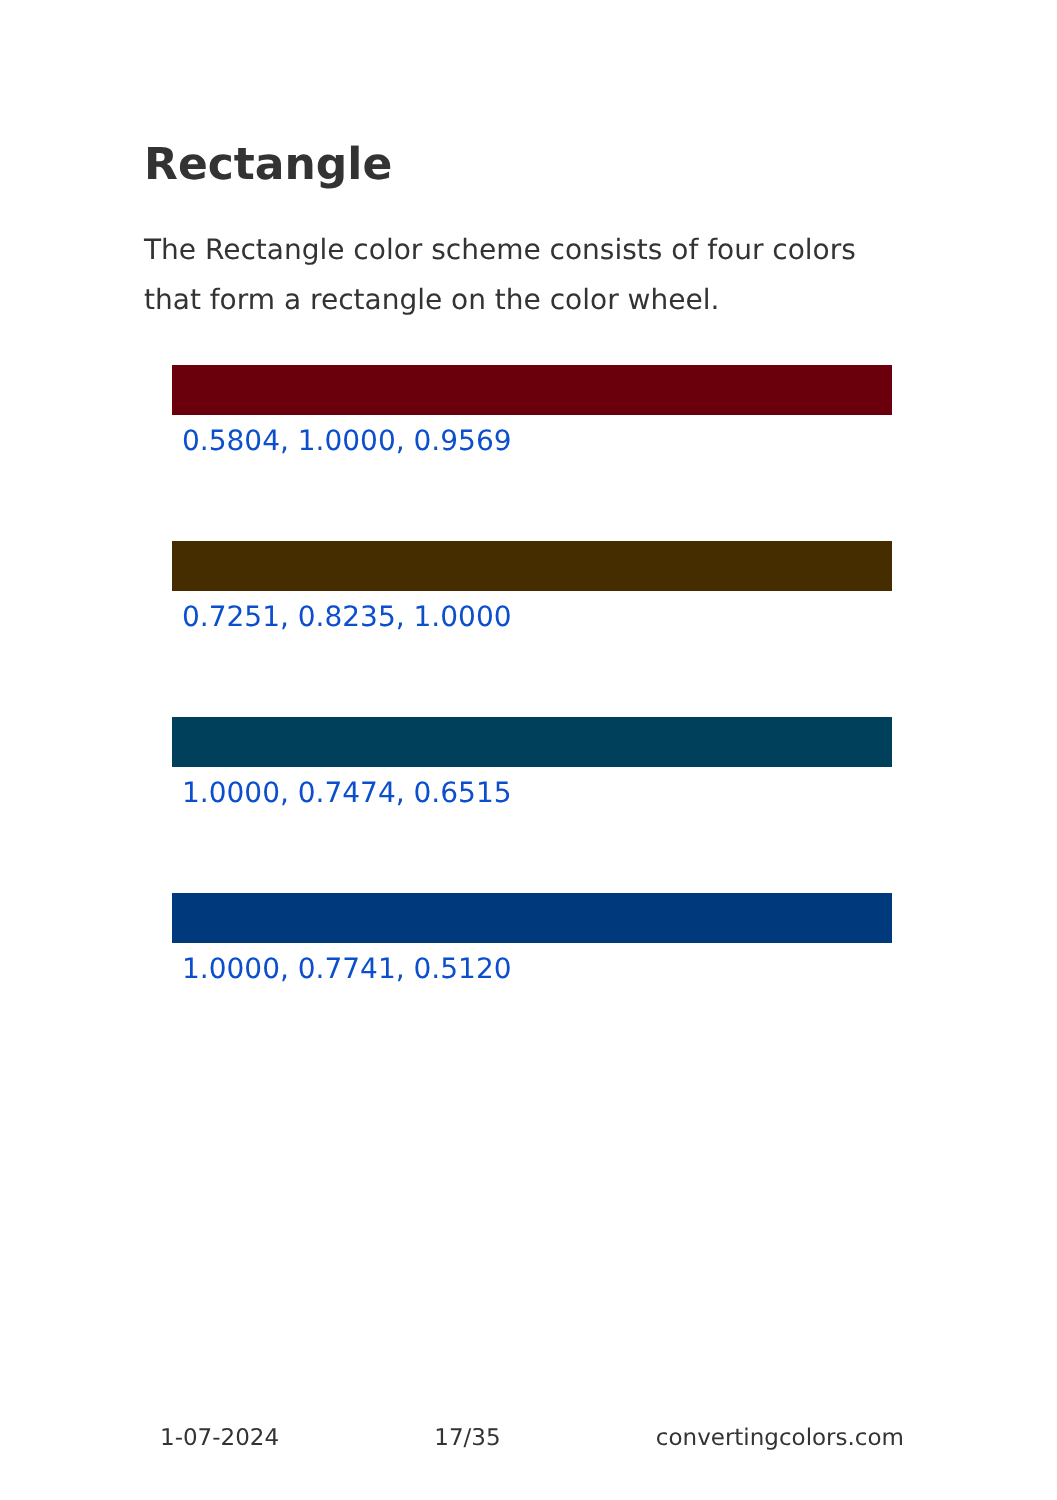Rectangle
The Rectangle color scheme consists of four colors that form a rectangle on the color wheel.
0.5804, 1.0000, 0.9569
0.7251, 0.8235, 1.0000
1.0000, 0.7474, 0.6515
1.0000, 0.7741, 0.5120
1-07-2024 17/35 convertingcolors.com